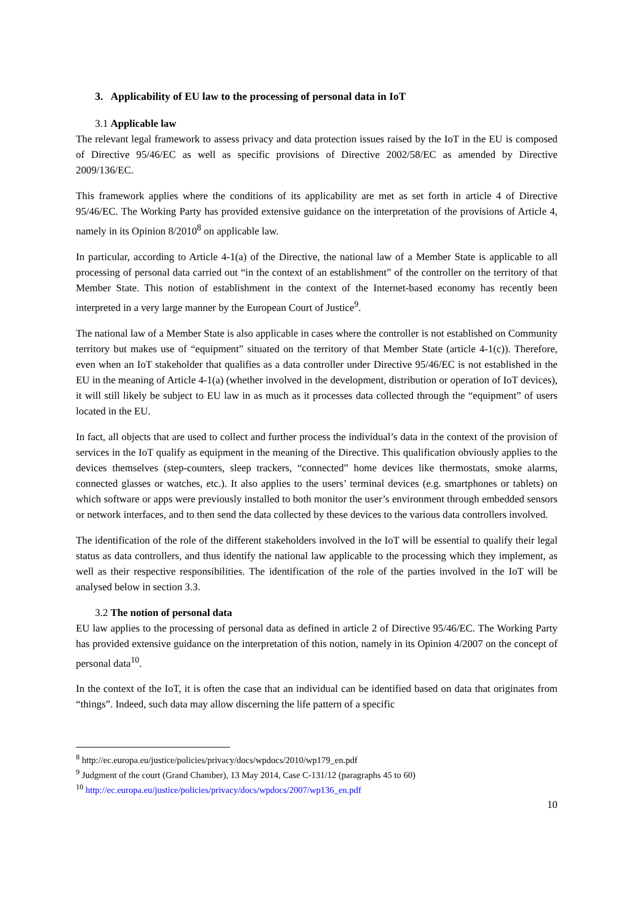3. Applicability of EU law to the processing of personal data in IoT
3.1 Applicable law
The relevant legal framework to assess privacy and data protection issues raised by the IoT in the EU is composed of Directive 95/46/EC as well as specific provisions of Directive 2002/58/EC as amended by Directive 2009/136/EC.
This framework applies where the conditions of its applicability are met as set forth in article 4 of Directive 95/46/EC. The Working Party has provided extensive guidance on the interpretation of the provisions of Article 4, namely in its Opinion 8/2010<sup>8</sup> on applicable law.
In particular, according to Article 4-1(a) of the Directive, the national law of a Member State is applicable to all processing of personal data carried out “in the context of an establishment” of the controller on the territory of that Member State. This notion of establishment in the context of the Internet-based economy has recently been interpreted in a very large manner by the European Court of Justice<sup>9</sup>.
The national law of a Member State is also applicable in cases where the controller is not established on Community territory but makes use of “equipment” situated on the territory of that Member State (article 4-1(c)). Therefore, even when an IoT stakeholder that qualifies as a data controller under Directive 95/46/EC is not established in the EU in the meaning of Article 4-1(a) (whether involved in the development, distribution or operation of IoT devices), it will still likely be subject to EU law in as much as it processes data collected through the “equipment” of users located in the EU.
In fact, all objects that are used to collect and further process the individual’s data in the context of the provision of services in the IoT qualify as equipment in the meaning of the Directive. This qualification obviously applies to the devices themselves (step-counters, sleep trackers, “connected” home devices like thermostats, smoke alarms, connected glasses or watches, etc.). It also applies to the users’ terminal devices (e.g. smartphones or tablets) on which software or apps were previously installed to both monitor the user’s environment through embedded sensors or network interfaces, and to then send the data collected by these devices to the various data controllers involved.
The identification of the role of the different stakeholders involved in the IoT will be essential to qualify their legal status as data controllers, and thus identify the national law applicable to the processing which they implement, as well as their respective responsibilities. The identification of the role of the parties involved in the IoT will be analysed below in section 3.3.
3.2 The notion of personal data
EU law applies to the processing of personal data as defined in article 2 of Directive 95/46/EC. The Working Party has provided extensive guidance on the interpretation of this notion, namely in its Opinion 4/2007 on the concept of personal data<sup>10</sup>.
In the context of the IoT, it is often the case that an individual can be identified based on data that originates from “things”. Indeed, such data may allow discerning the life pattern of a specific
<sup>8</sup> http://ec.europa.eu/justice/policies/privacy/docs/wpdocs/2010/wp179_en.pdf
<sup>9</sup> Judgment of the court (Grand Chamber), 13 May 2014, Case C-131/12 (paragraphs 45 to 60)
<sup>10</sup> http://ec.europa.eu/justice/policies/privacy/docs/wpdocs/2007/wp136_en.pdf
10